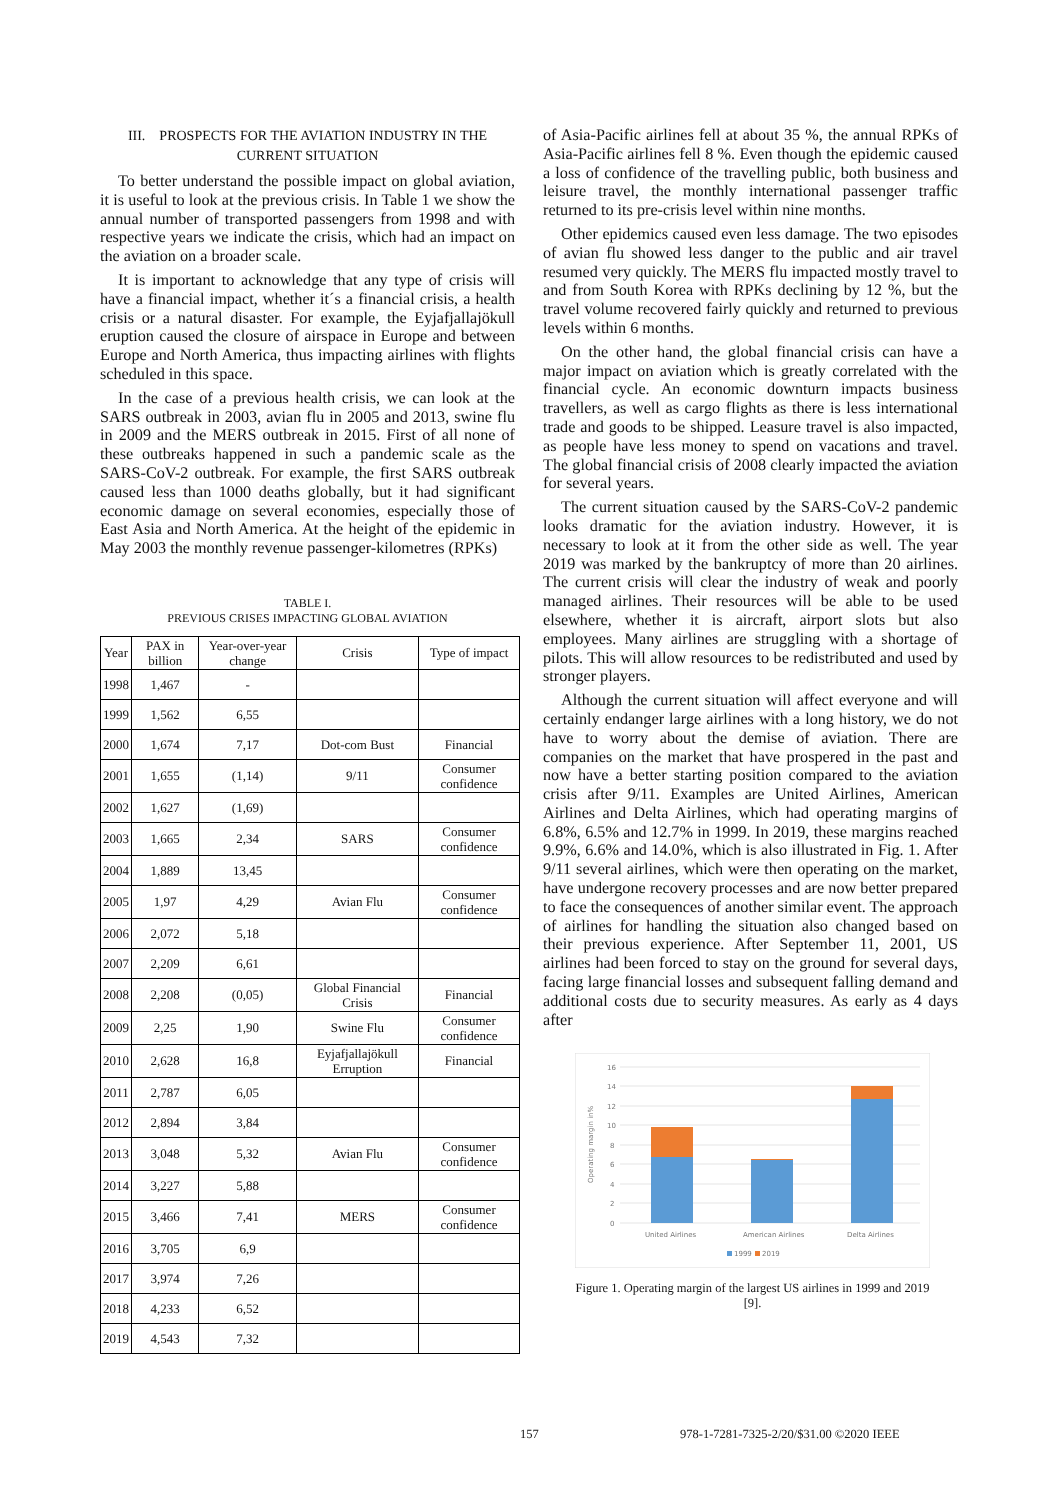III. PROSPECTS FOR THE AVIATION INDUSTRY IN THE CURRENT SITUATION
To better understand the possible impact on global aviation, it is useful to look at the previous crisis. In Table 1 we show the annual number of transported passengers from 1998 and with respective years we indicate the crisis, which had an impact on the aviation on a broader scale.
It is important to acknowledge that any type of crisis will have a financial impact, whether it´s a financial crisis, a health crisis or a natural disaster. For example, the Eyjafjallajökull eruption caused the closure of airspace in Europe and between Europe and North America, thus impacting airlines with flights scheduled in this space.
In the case of a previous health crisis, we can look at the SARS outbreak in 2003, avian flu in 2005 and 2013, swine flu in 2009 and the MERS outbreak in 2015. First of all none of these outbreaks happened in such a pandemic scale as the SARS-CoV-2 outbreak. For example, the first SARS outbreak caused less than 1000 deaths globally, but it had significant economic damage on several economies, especially those of East Asia and North America. At the height of the epidemic in May 2003 the monthly revenue passenger-kilometres (RPKs)
TABLE I.
PREVIOUS CRISES IMPACTING GLOBAL AVIATION
| Year | PAX in billion | Year-over-year change | Crisis | Type of impact |
| --- | --- | --- | --- | --- |
| 1998 | 1,467 | - | | |
| 1999 | 1,562 | 6,55 | | |
| 2000 | 1,674 | 7,17 | Dot-com Bust | Financial |
| 2001 | 1,655 | (1,14) | 9/11 | Consumer confidence |
| 2002 | 1,627 | (1,69) | | |
| 2003 | 1,665 | 2,34 | SARS | Consumer confidence |
| 2004 | 1,889 | 13,45 | | |
| 2005 | 1,97 | 4,29 | Avian Flu | Consumer confidence |
| 2006 | 2,072 | 5,18 | | |
| 2007 | 2,209 | 6,61 | | |
| 2008 | 2,208 | (0,05) | Global Financial Crisis | Financial |
| 2009 | 2,25 | 1,90 | Swine Flu | Consumer confidence |
| 2010 | 2,628 | 16,8 | Eyjafjallajökull Erruption | Financial |
| 2011 | 2,787 | 6,05 | | |
| 2012 | 2,894 | 3,84 | | |
| 2013 | 3,048 | 5,32 | Avian Flu | Consumer confidence |
| 2014 | 3,227 | 5,88 | | |
| 2015 | 3,466 | 7,41 | MERS | Consumer confidence |
| 2016 | 3,705 | 6,9 | | |
| 2017 | 3,974 | 7,26 | | |
| 2018 | 4,233 | 6,52 | | |
| 2019 | 4,543 | 7,32 | | |
of Asia-Pacific airlines fell at about 35 %, the annual RPKs of Asia-Pacific airlines fell 8 %. Even though the epidemic caused a loss of confidence of the travelling public, both business and leisure travel, the monthly international passenger traffic returned to its pre-crisis level within nine months.
Other epidemics caused even less damage. The two episodes of avian flu showed less danger to the public and air travel resumed very quickly. The MERS flu impacted mostly travel to and from South Korea with RPKs declining by 12 %, but the travel volume recovered fairly quickly and returned to previous levels within 6 months.
On the other hand, the global financial crisis can have a major impact on aviation which is greatly correlated with the financial cycle. An economic downturn impacts business travellers, as well as cargo flights as there is less international trade and goods to be shipped. Leasure travel is also impacted, as people have less money to spend on vacations and travel. The global financial crisis of 2008 clearly impacted the aviation for several years.
The current situation caused by the SARS-CoV-2 pandemic looks dramatic for the aviation industry. However, it is necessary to look at it from the other side as well. The year 2019 was marked by the bankruptcy of more than 20 airlines. The current crisis will clear the industry of weak and poorly managed airlines. Their resources will be able to be used elsewhere, whether it is aircraft, airport slots but also employees. Many airlines are struggling with a shortage of pilots. This will allow resources to be redistributed and used by stronger players.
Although the current situation will affect everyone and will certainly endanger large airlines with a long history, we do not have to worry about the demise of aviation. There are companies on the market that have prospered in the past and now have a better starting position compared to the aviation crisis after 9/11. Examples are United Airlines, American Airlines and Delta Airlines, which had operating margins of 6.8%, 6.5% and 12.7% in 1999. In 2019, these margins reached 9.9%, 6.6% and 14.0%, which is also illustrated in Fig. 1. After 9/11 several airlines, which were then operating on the market, have undergone recovery processes and are now better prepared to face the consequences of another similar event. The approach of airlines for handling the situation also changed based on their previous experience. After September 11, 2001, US airlines had been forced to stay on the ground for several days, facing large financial losses and subsequent falling demand and additional costs due to security measures. As early as 4 days after
0
2
4
6
8
10
12
14
16
Operating margin in%
United Airlines
American Airlines
Delta Airlines
1999
2019
Figure 1. Operating margin of the largest US airlines in 1999 and 2019 [9].
157 978-1-7281-7325-2/20/$31.00 ©2020 IEEE